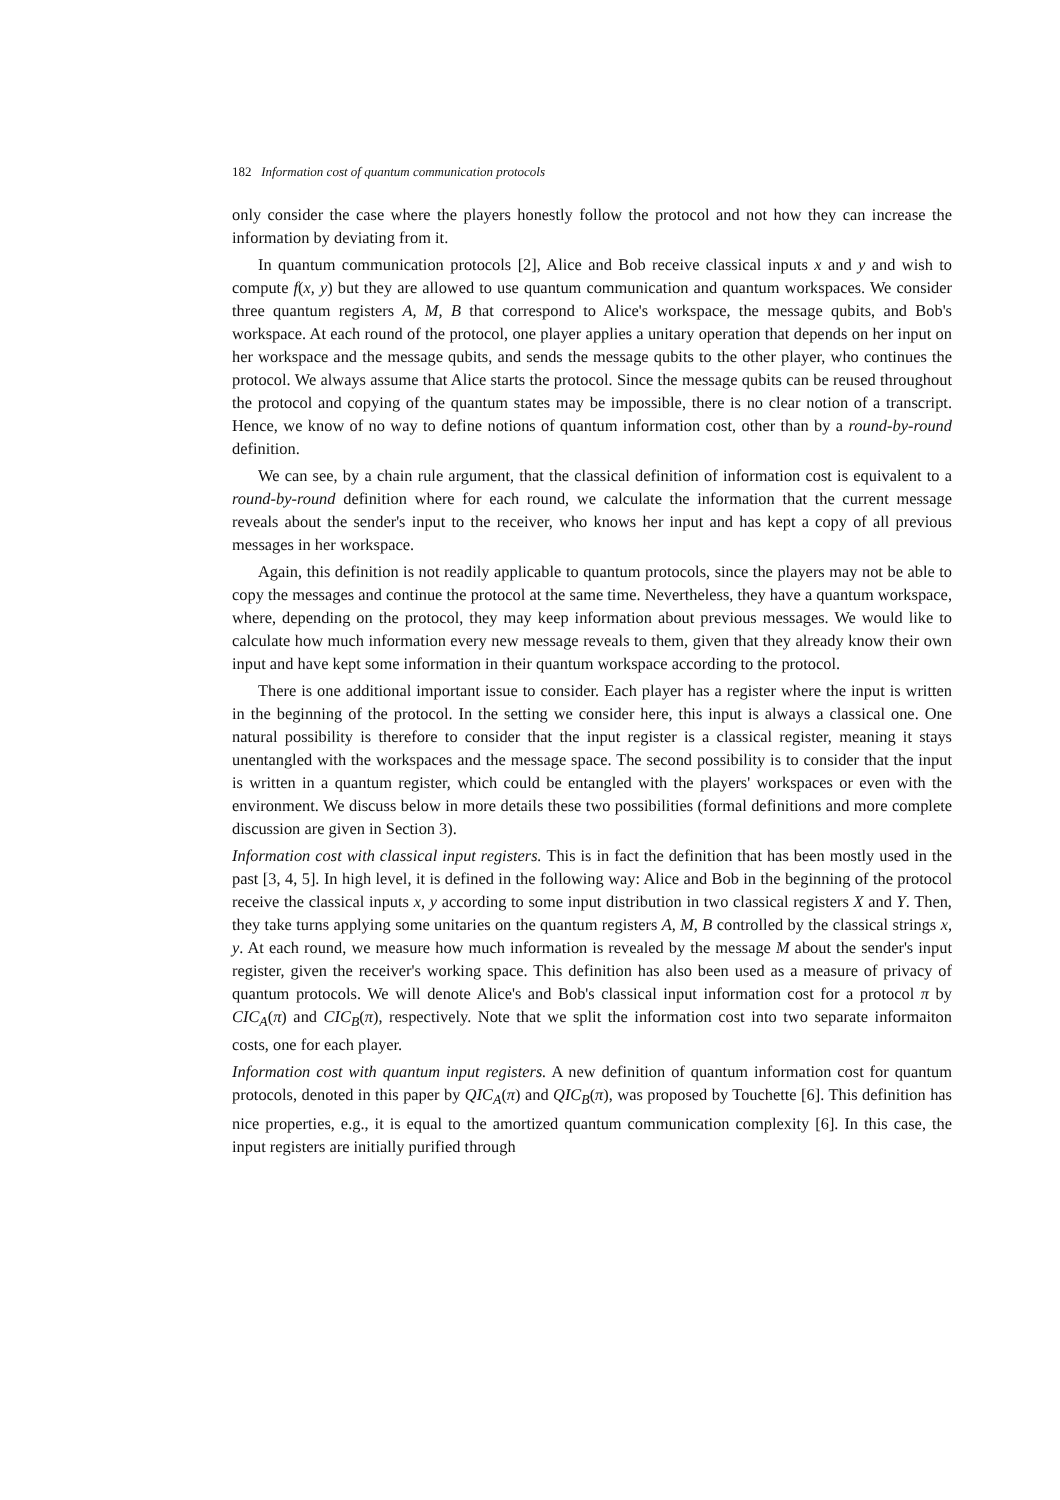182 Information cost of quantum communication protocols
only consider the case where the players honestly follow the protocol and not how they can increase the information by deviating from it.
In quantum communication protocols [2], Alice and Bob receive classical inputs x and y and wish to compute f(x, y) but they are allowed to use quantum communication and quantum workspaces. We consider three quantum registers A, M, B that correspond to Alice's workspace, the message qubits, and Bob's workspace. At each round of the protocol, one player applies a unitary operation that depends on her input on her workspace and the message qubits, and sends the message qubits to the other player, who continues the protocol. We always assume that Alice starts the protocol. Since the message qubits can be reused throughout the protocol and copying of the quantum states may be impossible, there is no clear notion of a transcript. Hence, we know of no way to define notions of quantum information cost, other than by a round-by-round definition.
We can see, by a chain rule argument, that the classical definition of information cost is equivalent to a round-by-round definition where for each round, we calculate the information that the current message reveals about the sender's input to the receiver, who knows her input and has kept a copy of all previous messages in her workspace.
Again, this definition is not readily applicable to quantum protocols, since the players may not be able to copy the messages and continue the protocol at the same time. Nevertheless, they have a quantum workspace, where, depending on the protocol, they may keep information about previous messages. We would like to calculate how much information every new message reveals to them, given that they already know their own input and have kept some information in their quantum workspace according to the protocol.
There is one additional important issue to consider. Each player has a register where the input is written in the beginning of the protocol. In the setting we consider here, this input is always a classical one. One natural possibility is therefore to consider that the input register is a classical register, meaning it stays unentangled with the workspaces and the message space. The second possibility is to consider that the input is written in a quantum register, which could be entangled with the players' workspaces or even with the environment. We discuss below in more details these two possibilities (formal definitions and more complete discussion are given in Section 3).
Information cost with classical input registers. This is in fact the definition that has been mostly used in the past [3, 4, 5]. In high level, it is defined in the following way: Alice and Bob in the beginning of the protocol receive the classical inputs x, y according to some input distribution in two classical registers X and Y. Then, they take turns applying some unitaries on the quantum registers A, M, B controlled by the classical strings x, y. At each round, we measure how much information is revealed by the message M about the sender's input register, given the receiver's working space. This definition has also been used as a measure of privacy of quantum protocols. We will denote Alice's and Bob's classical input information cost for a protocol π by CIC<sub>A</sub>(π) and CIC<sub>B</sub>(π), respectively. Note that we split the information cost into two separate informaiton costs, one for each player.
Information cost with quantum input registers. A new definition of quantum information cost for quantum protocols, denoted in this paper by QIC<sub>A</sub>(π) and QIC<sub>B</sub>(π), was proposed by Touchette [6]. This definition has nice properties, e.g., it is equal to the amortized quantum communication complexity [6]. In this case, the input registers are initially purified through